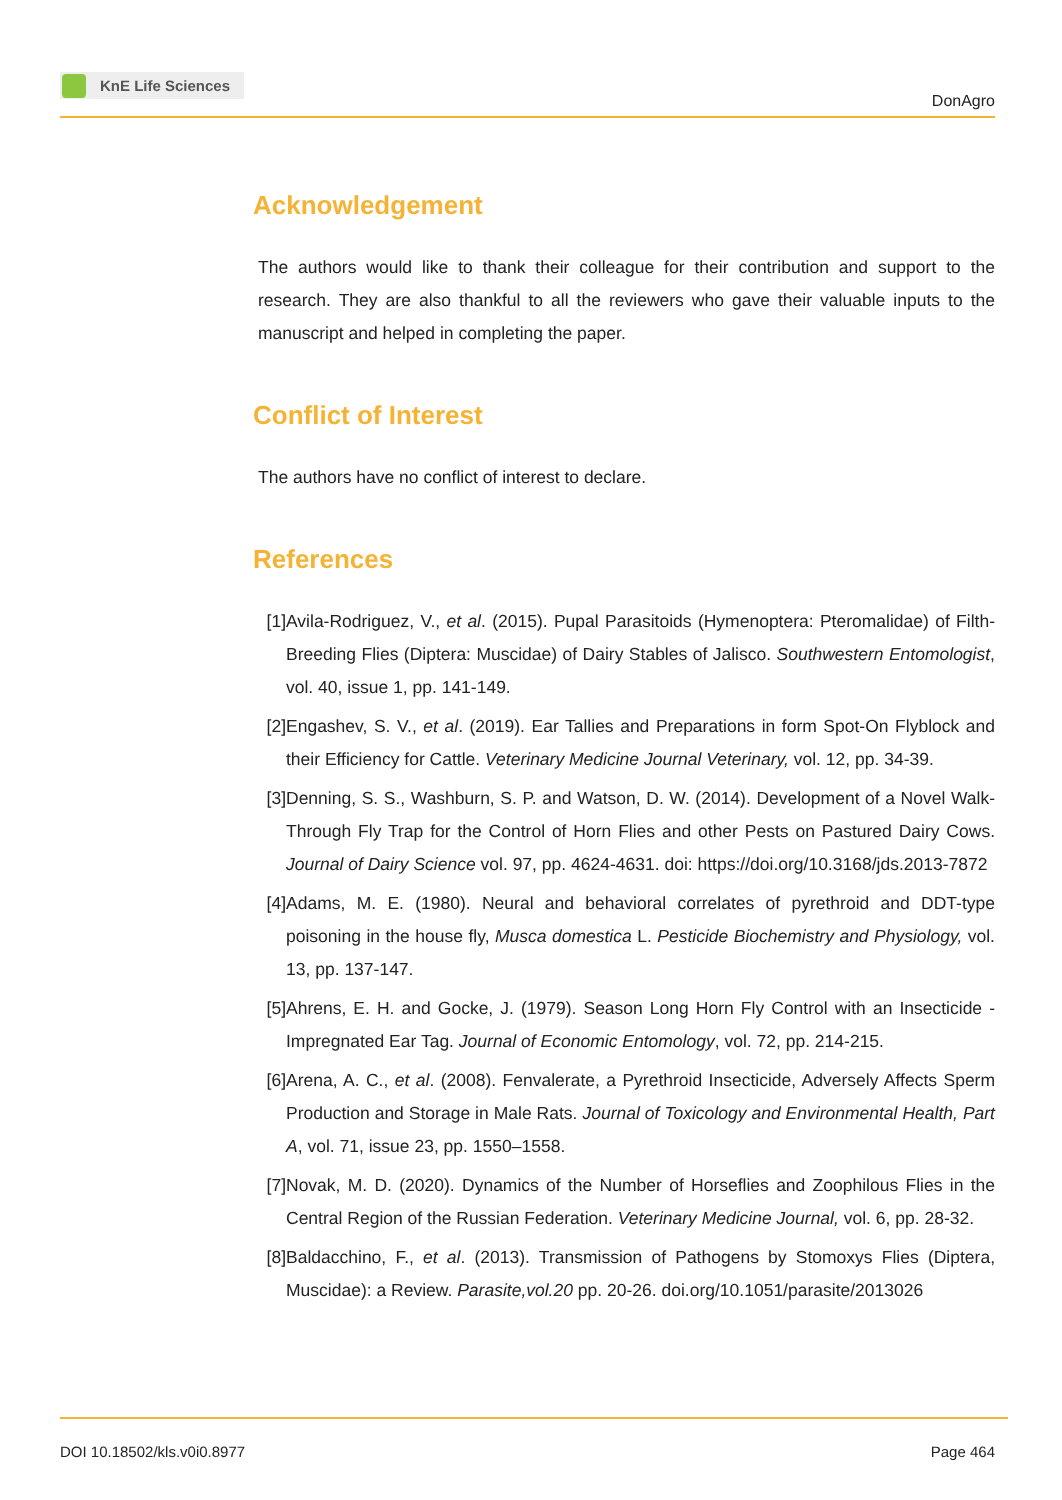KnE Life Sciences
DonAgro
Acknowledgement
The authors would like to thank their colleague for their contribution and support to the research. They are also thankful to all the reviewers who gave their valuable inputs to the manuscript and helped in completing the paper.
Conflict of Interest
The authors have no conflict of interest to declare.
References
[1] Avila-Rodriguez, V., et al. (2015). Pupal Parasitoids (Hymenoptera: Pteromalidae) of Filth-Breeding Flies (Diptera: Muscidae) of Dairy Stables of Jalisco. Southwestern Entomologist, vol. 40, issue 1, pp. 141-149.
[2] Engashev, S. V., et al. (2019). Ear Tallies and Preparations in form Spot-On Flyblock and their Efficiency for Cattle. Veterinary Medicine Journal Veterinary, vol. 12, pp. 34-39.
[3] Denning, S. S., Washburn, S. P. and Watson, D. W. (2014). Development of a Novel Walk-Through Fly Trap for the Control of Horn Flies and other Pests on Pastured Dairy Cows. Journal of Dairy Science vol. 97, pp. 4624-4631. doi: https://doi.org/10.3168/jds.2013-7872
[4] Adams, M. E. (1980). Neural and behavioral correlates of pyrethroid and DDT-type poisoning in the house fly, Musca domestica L. Pesticide Biochemistry and Physiology, vol. 13, pp. 137-147.
[5] Ahrens, E. H. and Gocke, J. (1979). Season Long Horn Fly Control with an Insecticide - Impregnated Ear Tag. Journal of Economic Entomology, vol. 72, pp. 214-215.
[6] Arena, A. C., et al. (2008). Fenvalerate, a Pyrethroid Insecticide, Adversely Affects Sperm Production and Storage in Male Rats. Journal of Toxicology and Environmental Health, Part A, vol. 71, issue 23, pp. 1550–1558.
[7] Novak, M. D. (2020). Dynamics of the Number of Horseflies and Zoophilous Flies in the Central Region of the Russian Federation. Veterinary Medicine Journal, vol. 6, pp. 28-32.
[8] Baldacchino, F., et al. (2013). Transmission of Pathogens by Stomoxys Flies (Diptera, Muscidae): a Review. Parasite,vol.20 pp. 20-26. doi.org/10.1051/parasite/2013026
DOI 10.18502/kls.v0i0.8977 Page 464